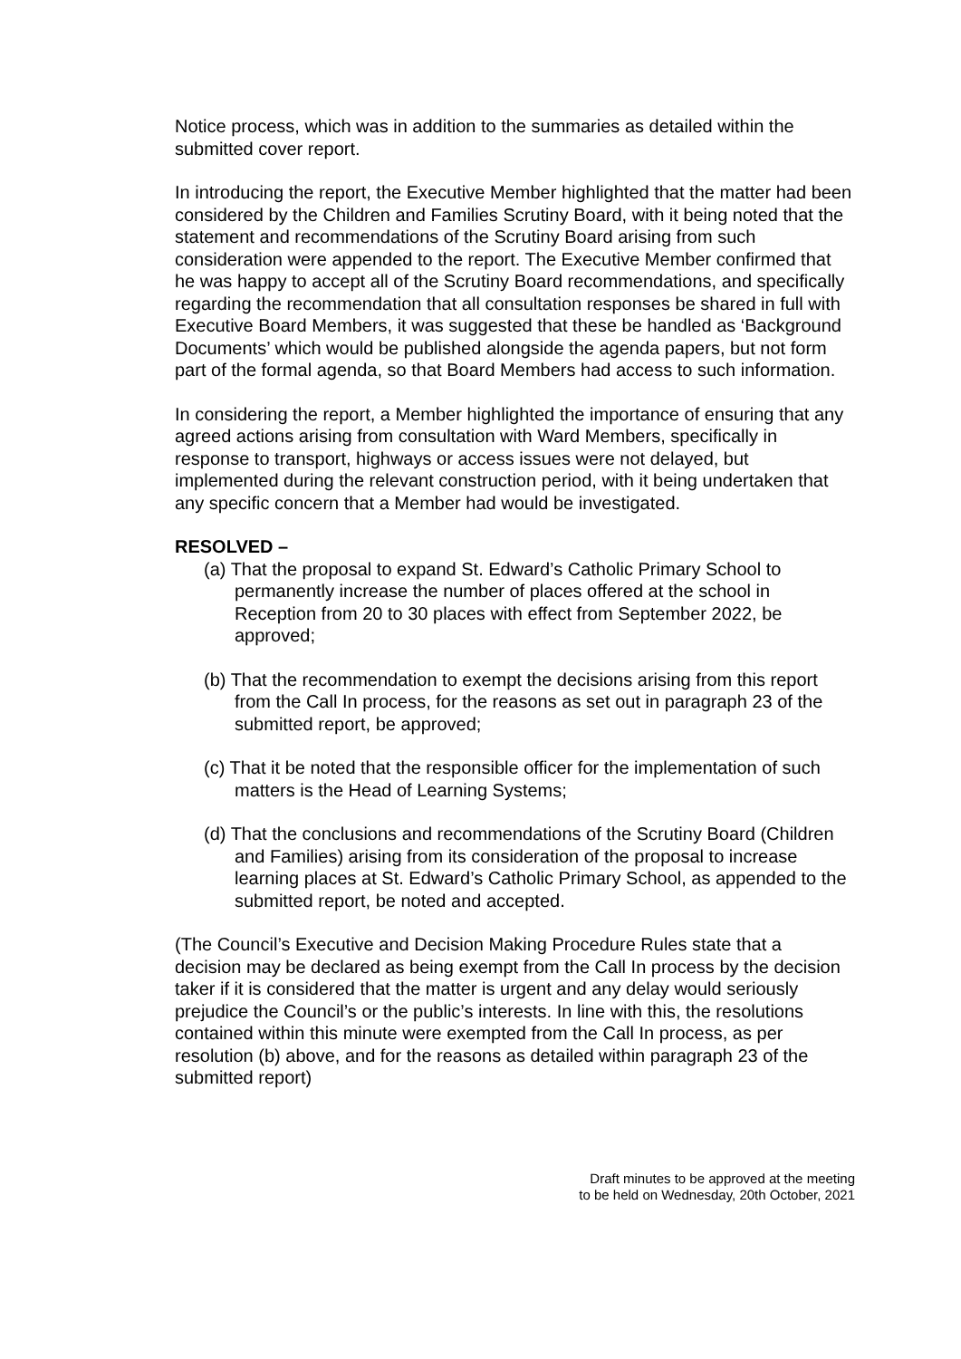Notice process, which was in addition to the summaries as detailed within the submitted cover report.
In introducing the report, the Executive Member highlighted that the matter had been considered by the Children and Families Scrutiny Board, with it being noted that the statement and recommendations of the Scrutiny Board arising from such consideration were appended to the report. The Executive Member confirmed that he was happy to accept all of the Scrutiny Board recommendations, and specifically regarding the recommendation that all consultation responses be shared in full with Executive Board Members, it was suggested that these be handled as ‘Background Documents’ which would be published alongside the agenda papers, but not form part of the formal agenda, so that Board Members had access to such information.
In considering the report, a Member highlighted the importance of ensuring that any agreed actions arising from consultation with Ward Members, specifically in response to transport, highways or access issues were not delayed, but implemented during the relevant construction period, with it being undertaken that any specific concern that a Member had would be investigated.
RESOLVED –
(a) That the proposal to expand St. Edward’s Catholic Primary School to permanently increase the number of places offered at the school in Reception from 20 to 30 places with effect from September 2022, be approved;
(b) That the recommendation to exempt the decisions arising from this report from the Call In process, for the reasons as set out in paragraph 23 of the submitted report, be approved;
(c) That it be noted that the responsible officer for the implementation of such matters is the Head of Learning Systems;
(d) That the conclusions and recommendations of the Scrutiny Board (Children and Families) arising from its consideration of the proposal to increase learning places at St. Edward’s Catholic Primary School, as appended to the submitted report, be noted and accepted.
(The Council’s Executive and Decision Making Procedure Rules state that a decision may be declared as being exempt from the Call In process by the decision taker if it is considered that the matter is urgent and any delay would seriously prejudice the Council’s or the public’s interests. In line with this, the resolutions contained within this minute were exempted from the Call In process, as per resolution (b) above, and for the reasons as detailed within paragraph 23 of the submitted report)
Draft minutes to be approved at the meeting
to be held on Wednesday, 20th October, 2021